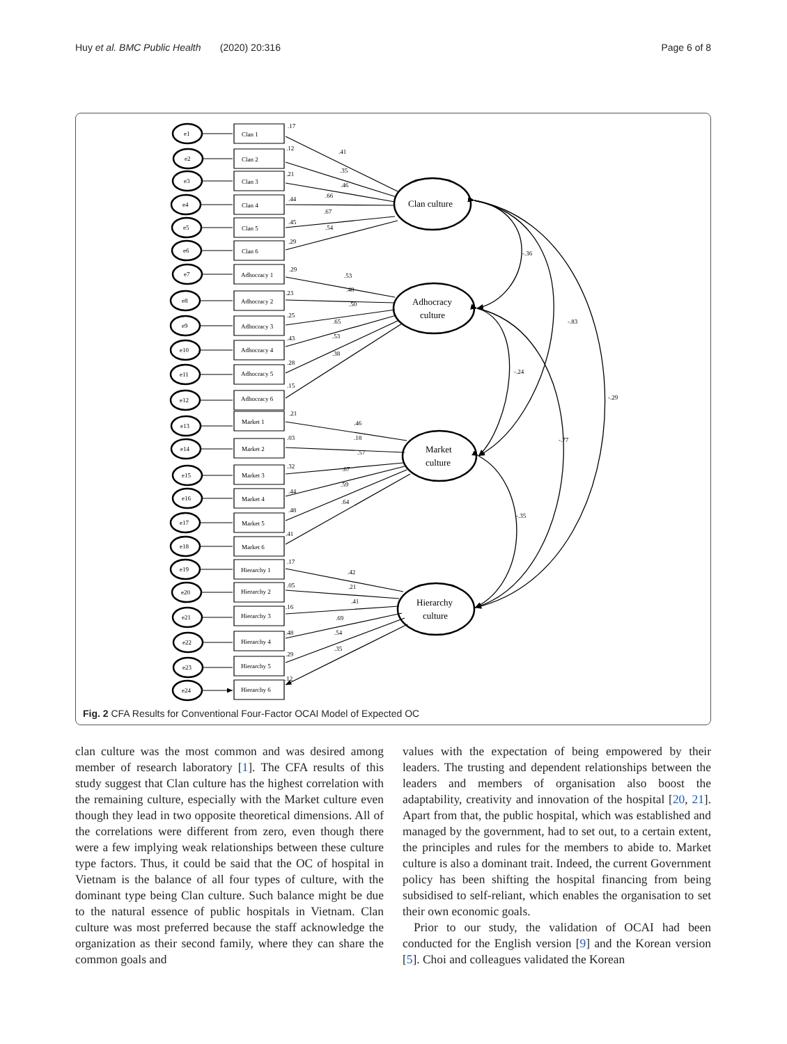Huy et al. BMC Public Health (2020) 20:316 Page 6 of 8
Clan culture
Adhocracy
culture
Market
culture
Hierarchy
culture
-.36
-.83
-.29
-.24
-.77
-.35
Clan 1
Clan 2
Clan 3
Clan 4
Clan 5
Clan 6
Adhocracy 1
Adhocracy 2
Adhocracy 3
Adhocracy 4
Adhocracy 5
Adhocracy 6
Market 1
Market 2
Market 3
Market 4
Market 5
Market 6
Hierarchy 1
Hierarchy 2
Hierarchy 3
Hierarchy 4
Hierarchy 5
Hierarchy 6
e1
e2
e3
e4
e5
e6
e7
e8
e9
e10
e11
e12
e13
e14
e15
e16
e17
e18
e19
e20
e21
e22
e23
e24
.17
.12
.21
.44
.45
.29
.29
.23
.25
.43
.28
.15
.21
.03
.32
.44
.48
.41
.17
.05
.16
.48
.29
.12
.41
.35
.46
.66
.67
.54
.53
.48
.50
.65
.53
.38
.46
.18
.57
.67
.59
.64
.42
.21
.41
.69
.54
.35
Fig. 2 CFA Results for Conventional Four-Factor OCAI Model of Expected OC
clan culture was the most common and was desired among member of research laboratory [1]. The CFA results of this study suggest that Clan culture has the highest correlation with the remaining culture, especially with the Market culture even though they lead in two opposite theoretical dimensions. All of the correlations were different from zero, even though there were a few implying weak relationships between these culture type factors. Thus, it could be said that the OC of hospital in Vietnam is the balance of all four types of culture, with the dominant type being Clan culture. Such balance might be due to the natural essence of public hospitals in Vietnam. Clan culture was most preferred because the staff acknowledge the organization as their second family, where they can share the common goals and
values with the expectation of being empowered by their leaders. The trusting and dependent relationships between the leaders and members of organisation also boost the adaptability, creativity and innovation of the hospital [20, 21]. Apart from that, the public hospital, which was established and managed by the government, had to set out, to a certain extent, the principles and rules for the members to abide to. Market culture is also a dominant trait. Indeed, the current Government policy has been shifting the hospital financing from being subsidised to self-reliant, which enables the organisation to set their own economic goals.
Prior to our study, the validation of OCAI had been conducted for the English version [9] and the Korean version [5]. Choi and colleagues validated the Korean